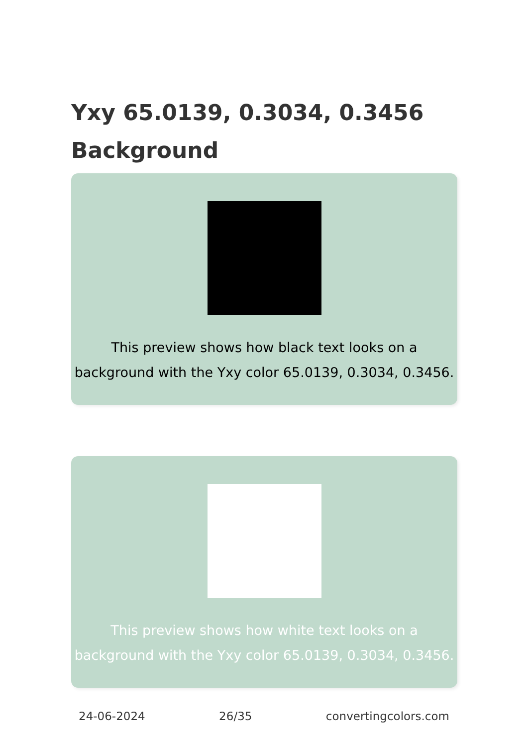Yxy 65.0139, 0.3034, 0.3456 Background
This preview shows how black text looks on a background with the Yxy color 65.0139, 0.3034, 0.3456.
This preview shows how white text looks on a background with the Yxy color 65.0139, 0.3034, 0.3456.
24-06-2024 26/35 convertingcolors.com